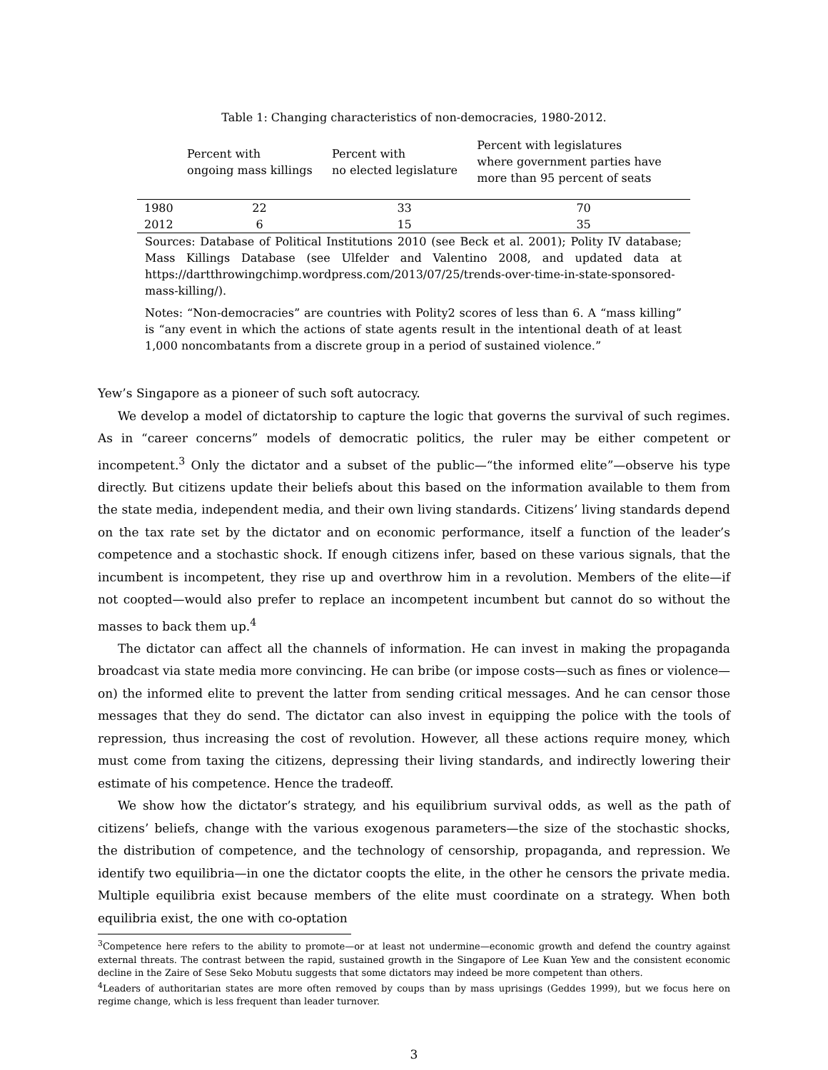Table 1: Changing characteristics of non-democracies, 1980-2012.
| | Percent with ongoing mass killings | Percent with no elected legislature | Percent with legislatures where government parties have more than 95 percent of seats |
| --- | --- | --- | --- |
| 1980 | 22 | 33 | 70 |
| 2012 | 6 | 15 | 35 |
Sources: Database of Political Institutions 2010 (see Beck et al. 2001); Polity IV database; Mass Killings Database (see Ulfelder and Valentino 2008, and updated data at https://dartthrowingchimp.wordpress.com/2013/07/25/trends-over-time-in-state-sponsored-mass-killing/).
Notes: “Non-democracies” are countries with Polity2 scores of less than 6. A “mass killing” is “any event in which the actions of state agents result in the intentional death of at least 1,000 noncombatants from a discrete group in a period of sustained violence.”
Yew’s Singapore as a pioneer of such soft autocracy.
We develop a model of dictatorship to capture the logic that governs the survival of such regimes. As in “career concerns” models of democratic politics, the ruler may be either competent or incompetent.<sup>3</sup> Only the dictator and a subset of the public—“the informed elite”—observe his type directly. But citizens update their beliefs about this based on the information available to them from the state media, independent media, and their own living standards. Citizens’ living standards depend on the tax rate set by the dictator and on economic performance, itself a function of the leader’s competence and a stochastic shock. If enough citizens infer, based on these various signals, that the incumbent is incompetent, they rise up and overthrow him in a revolution. Members of the elite—if not coopted—would also prefer to replace an incompetent incumbent but cannot do so without the masses to back them up.<sup>4</sup>
The dictator can affect all the channels of information. He can invest in making the propaganda broadcast via state media more convincing. He can bribe (or impose costs—such as fines or violence—on) the informed elite to prevent the latter from sending critical messages. And he can censor those messages that they do send. The dictator can also invest in equipping the police with the tools of repression, thus increasing the cost of revolution. However, all these actions require money, which must come from taxing the citizens, depressing their living standards, and indirectly lowering their estimate of his competence. Hence the tradeoff.
We show how the dictator’s strategy, and his equilibrium survival odds, as well as the path of citizens’ beliefs, change with the various exogenous parameters—the size of the stochastic shocks, the distribution of competence, and the technology of censorship, propaganda, and repression. We identify two equilibria—in one the dictator coopts the elite, in the other he censors the private media. Multiple equilibria exist because members of the elite must coordinate on a strategy. When both equilibria exist, the one with co-optation
<sup>3</sup> Competence here refers to the ability to promote—or at least not undermine—economic growth and defend the country against external threats. The contrast between the rapid, sustained growth in the Singapore of Lee Kuan Yew and the consistent economic decline in the Zaire of Sese Seko Mobutu suggests that some dictators may indeed be more competent than others.
<sup>4</sup> Leaders of authoritarian states are more often removed by coups than by mass uprisings (Geddes 1999), but we focus here on regime change, which is less frequent than leader turnover.
3